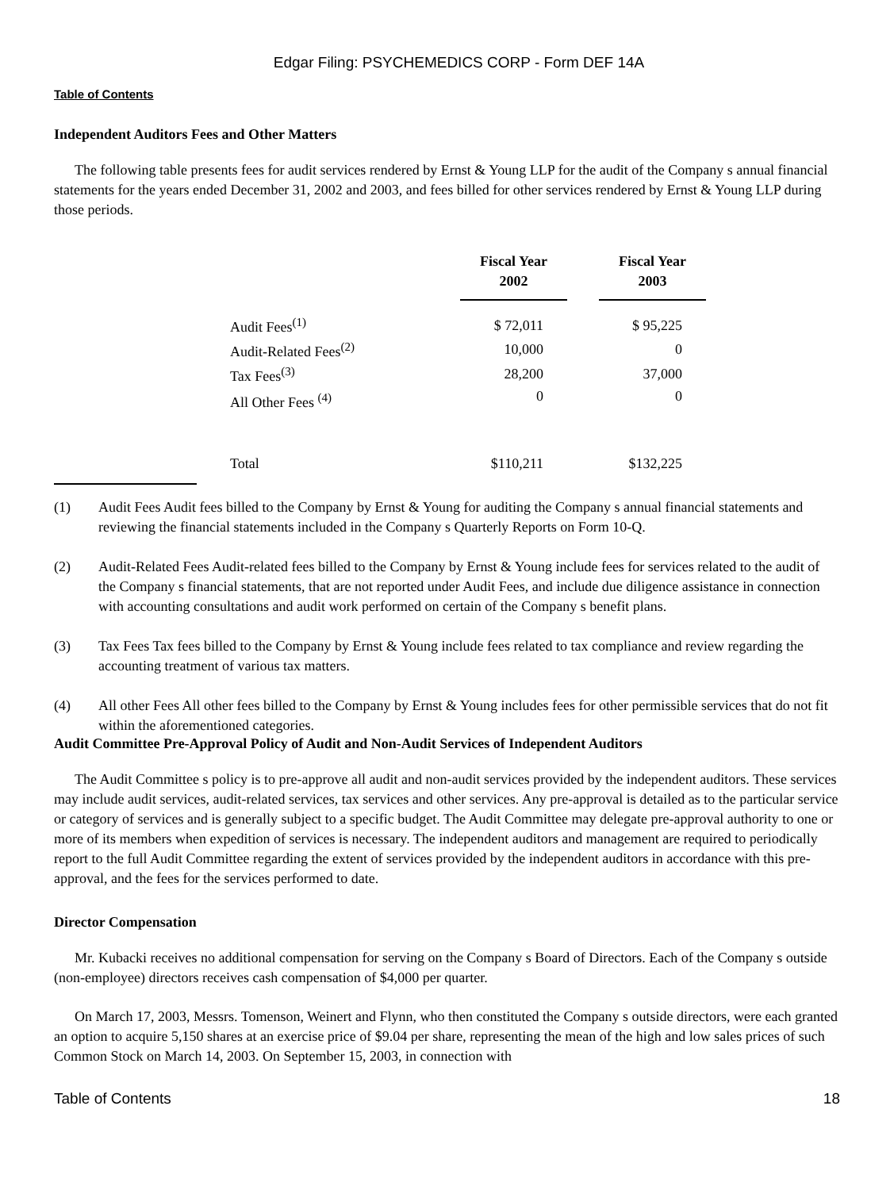Edgar Filing: PSYCHEMEDICS CORP - Form DEF 14A
Table of Contents
Independent Auditors Fees and Other Matters
The following table presents fees for audit services rendered by Ernst & Young LLP for the audit of the Company s annual financial statements for the years ended December 31, 2002 and 2003, and fees billed for other services rendered by Ernst & Young LLP during those periods.
| | Fiscal Year 2002 | | Fiscal Year 2003 |
| --- | --- | --- | --- |
| Audit Fees<sup>(1)</sup> | $ 72,011 | | $ 95,225 |
| Audit-Related Fees<sup>(2)</sup> | 10,000 | | 0 |
| Tax Fees<sup>(3)</sup> | 28,200 | | 37,000 |
| All Other Fees <sup>(4)</sup> | 0 | | 0 |
| Total | $110,211 | | $132,225 |
(1) Audit Fees Audit fees billed to the Company by Ernst & Young for auditing the Company s annual financial statements and reviewing the financial statements included in the Company s Quarterly Reports on Form 10-Q.
(2) Audit-Related Fees Audit-related fees billed to the Company by Ernst & Young include fees for services related to the audit of the Company s financial statements, that are not reported under Audit Fees, and include due diligence assistance in connection with accounting consultations and audit work performed on certain of the Company s benefit plans.
(3) Tax Fees Tax fees billed to the Company by Ernst & Young include fees related to tax compliance and review regarding the accounting treatment of various tax matters.
(4) All other Fees All other fees billed to the Company by Ernst & Young includes fees for other permissible services that do not fit within the aforementioned categories.
Audit Committee Pre-Approval Policy of Audit and Non-Audit Services of Independent Auditors
The Audit Committee s policy is to pre-approve all audit and non-audit services provided by the independent auditors. These services may include audit services, audit-related services, tax services and other services. Any pre-approval is detailed as to the particular service or category of services and is generally subject to a specific budget. The Audit Committee may delegate pre-approval authority to one or more of its members when expedition of services is necessary. The independent auditors and management are required to periodically report to the full Audit Committee regarding the extent of services provided by the independent auditors in accordance with this pre-approval, and the fees for the services performed to date.
Director Compensation
Mr. Kubacki receives no additional compensation for serving on the Company s Board of Directors. Each of the Company s outside (non-employee) directors receives cash compensation of $4,000 per quarter.
On March 17, 2003, Messrs. Tomenson, Weinert and Flynn, who then constituted the Company s outside directors, were each granted an option to acquire 5,150 shares at an exercise price of $9.04 per share, representing the mean of the high and low sales prices of such Common Stock on March 14, 2003. On September 15, 2003, in connection with
Table of Contents 18